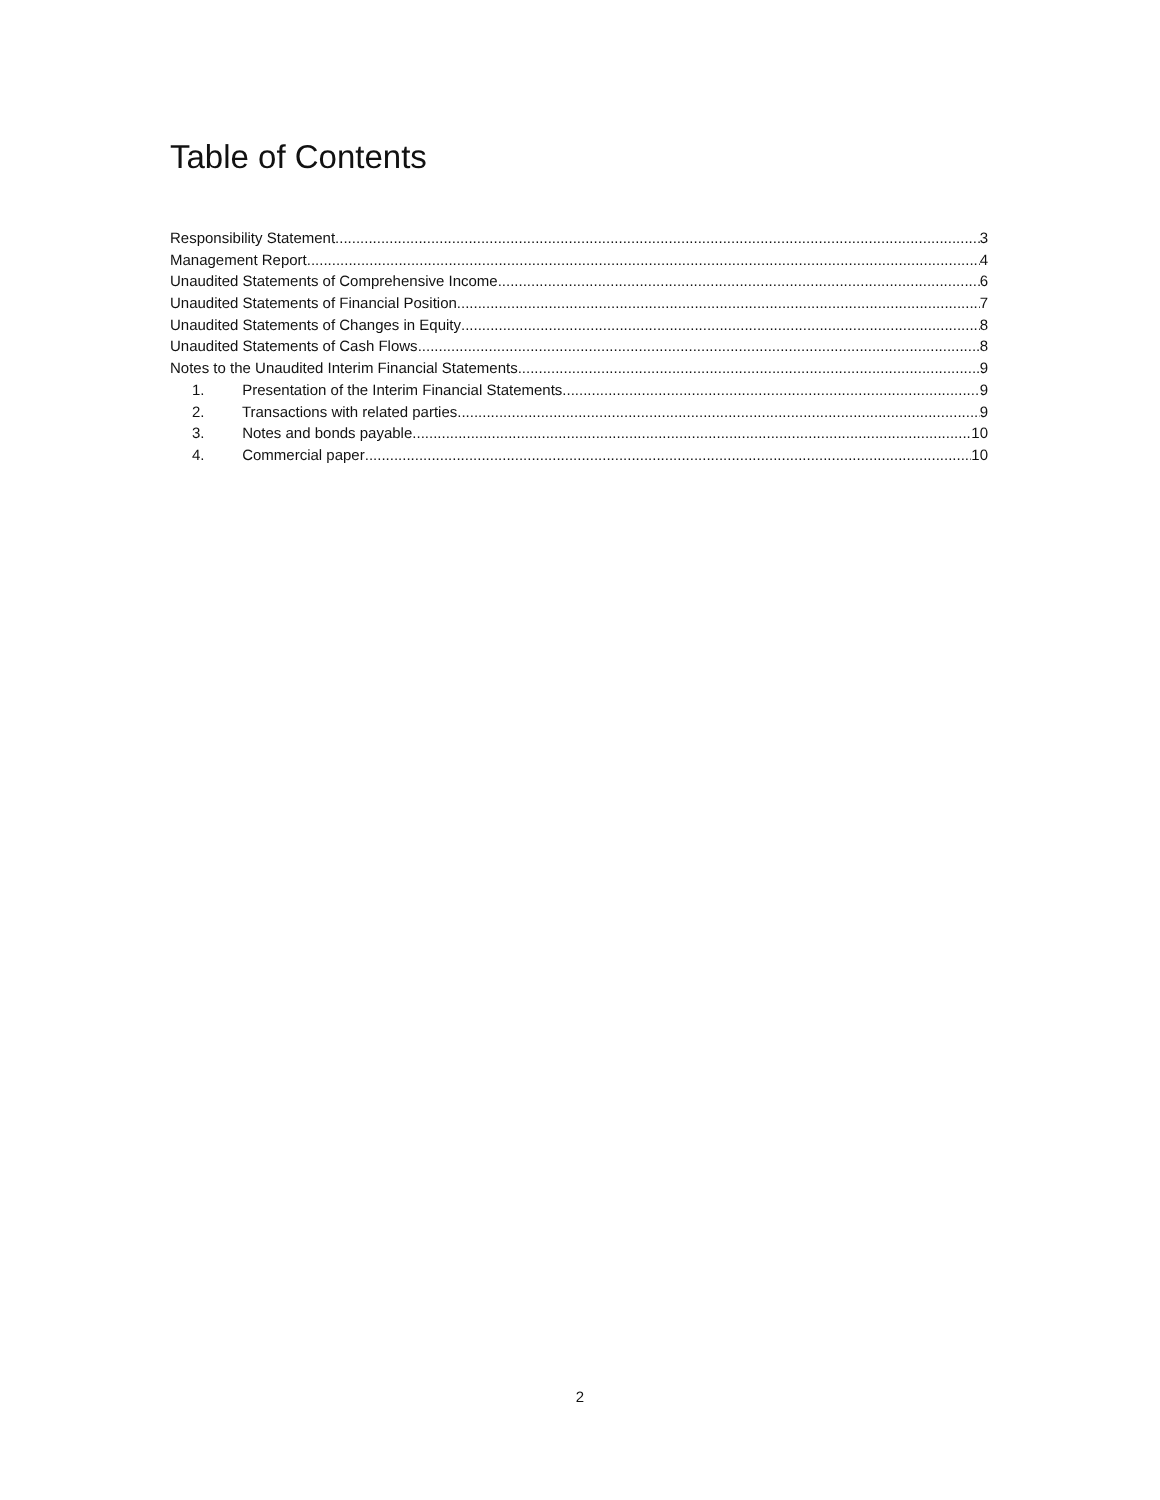Table of Contents
Responsibility Statement 3
Management Report 4
Unaudited Statements of Comprehensive Income 6
Unaudited Statements of Financial Position 7
Unaudited Statements of Changes in Equity 8
Unaudited Statements of Cash Flows 8
Notes to the Unaudited Interim Financial Statements 9
1. Presentation of the Interim Financial Statements 9
2. Transactions with related parties 9
3. Notes and bonds payable 10
4. Commercial paper 10
2